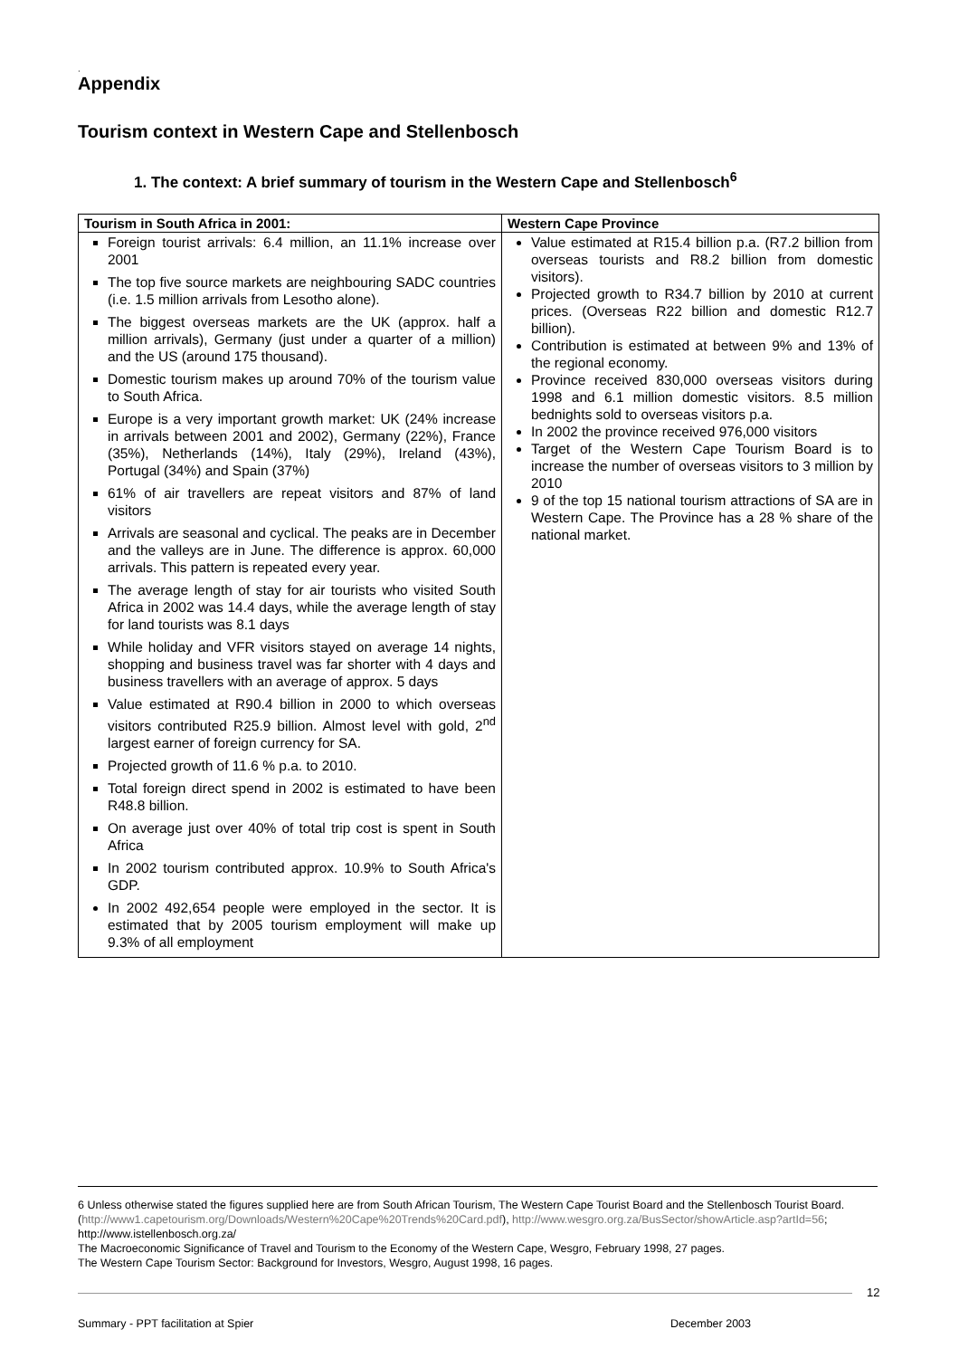.
Appendix
Tourism context in Western Cape and Stellenbosch
1. The context: A brief summary of tourism in the Western Cape and Stellenbosch<sup>6</sup>
| Tourism in South Africa in 2001: | Western Cape Province |
| --- | --- |
| Foreign tourist arrivals: 6.4 million, an 11.1% increase over 2001 The top five source markets are neighbouring SADC countries (i.e. 1.5 million arrivals from Lesotho alone). The biggest overseas markets are the UK (approx. half a million arrivals), Germany (just under a quarter of a million) and the US (around 175 thousand). Domestic tourism makes up around 70% of the tourism value to South Africa. Europe is a very important growth market: UK (24% increase in arrivals between 2001 and 2002), Germany (22%), France (35%), Netherlands (14%), Italy (29%), Ireland (43%), Portugal (34%) and Spain (37%) 61% of air travellers are repeat visitors and 87% of land visitors Arrivals are seasonal and cyclical. The peaks are in December and the valleys are in June. The difference is approx. 60,000 arrivals. This pattern is repeated every year. The average length of stay for air tourists who visited South Africa in 2002 was 14.4 days, while the average length of stay for land tourists was 8.1 days While holiday and VFR visitors stayed on average 14 nights, shopping and business travel was far shorter with 4 days and business travellers with an average of approx. 5 days Value estimated at R90.4 billion in 2000 to which overseas visitors contributed R25.9 billion. Almost level with gold, 2<sup>nd</sup> largest earner of foreign currency for SA. Projected growth of 11.6 % p.a. to 2010. Total foreign direct spend in 2002 is estimated to have been R48.8 billion. On average just over 40% of total trip cost is spent in South Africa In 2002 tourism contributed approx. 10.9% to South Africa's GDP. In 2002 492,654 people were employed in the sector. It is estimated that by 2005 tourism employment will make up 9.3% of all employment | Value estimated at R15.4 billion p.a. (R7.2 billion from overseas tourists and R8.2 billion from domestic visitors). Projected growth to R34.7 billion by 2010 at current prices. (Overseas R22 billion and domestic R12.7 billion). Contribution is estimated at between 9% and 13% of the regional economy. Province received 830,000 overseas visitors during 1998 and 6.1 million domestic visitors. 8.5 million bednights sold to overseas visitors p.a. In 2002 the province received 976,000 visitors Target of the Western Cape Tourism Board is to increase the number of overseas visitors to 3 million by 2010 9 of the top 15 national tourism attractions of SA are in Western Cape. The Province has a 28 % share of the national market. |
6 Unless otherwise stated the figures supplied here are from South African Tourism, The Western Cape Tourist Board and the Stellenbosch Tourist Board. (http://www1.capetourism.org/Downloads/Western%20Cape%20Trends%20Card.pdf), http://www.wesgro.org.za/BusSector/showArticle.asp?artId=56; http://www.istellenbosch.org.za/
The Macroeconomic Significance of Travel and Tourism to the Economy of the Western Cape, Wesgro, February 1998, 27 pages.
The Western Cape Tourism Sector: Background for Investors, Wesgro, August 1998, 16 pages.
12
Summary - PPT facilitation at Spier December 2003